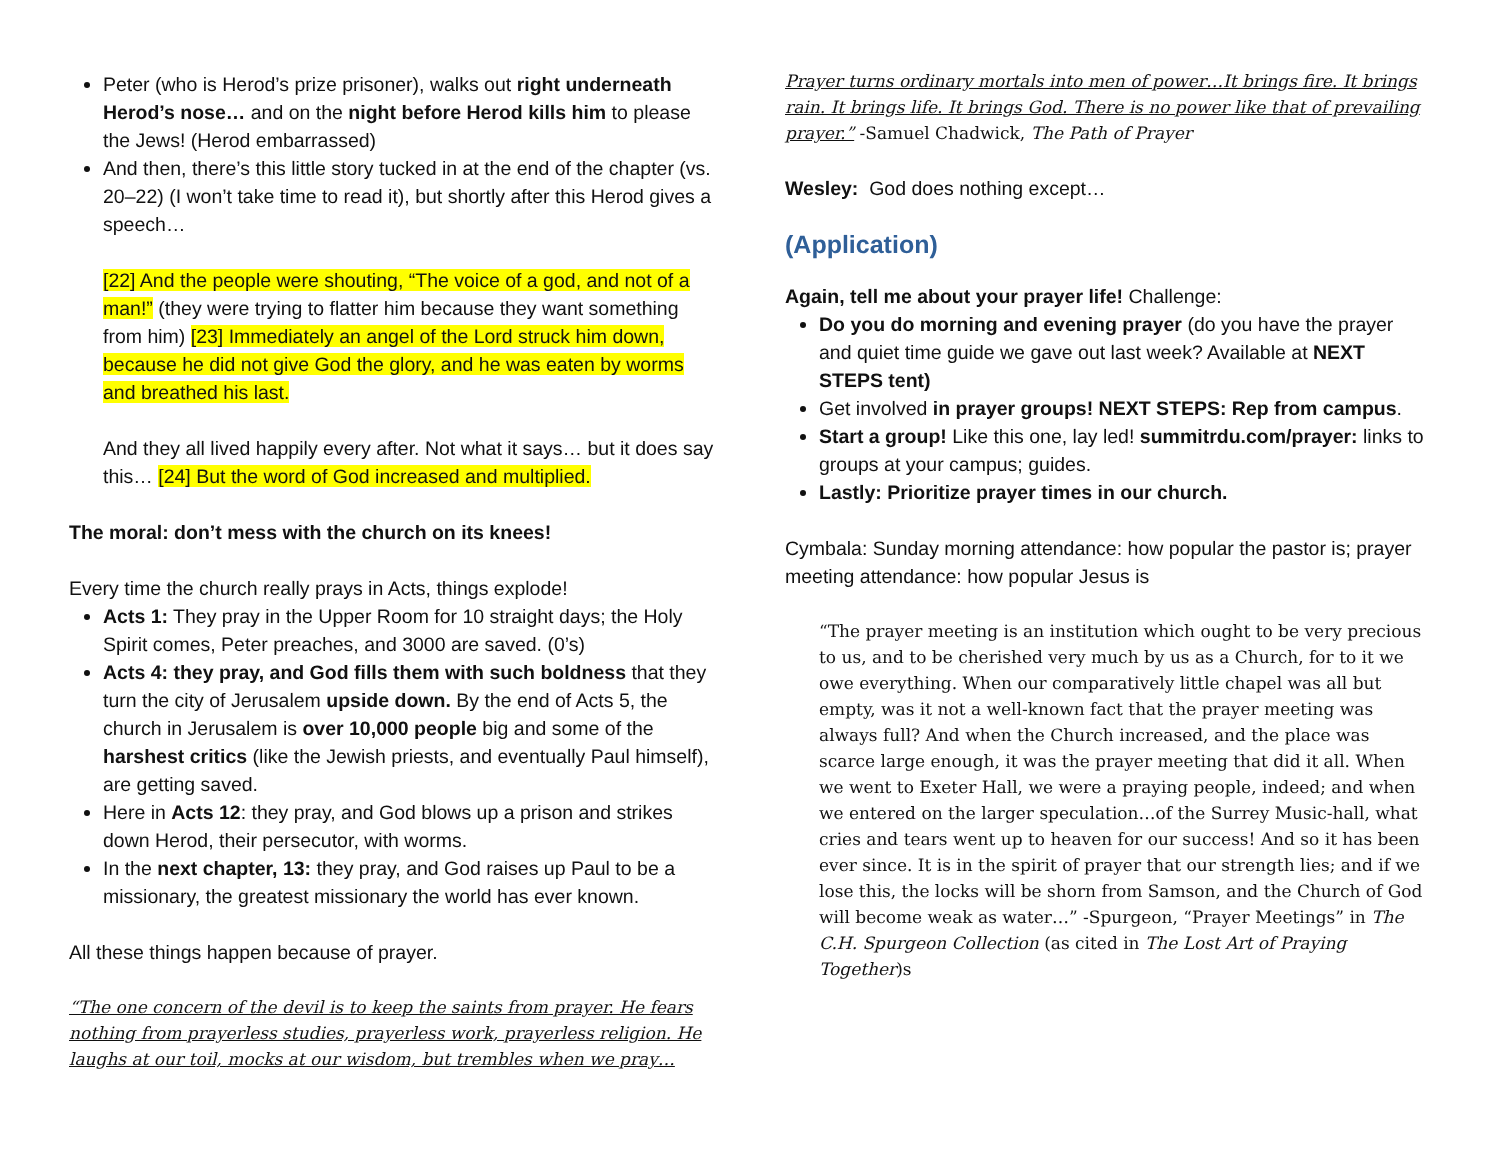Peter (who is Herod’s prize prisoner), walks out right underneath Herod’s nose… and on the night before Herod kills him to please the Jews! (Herod embarrassed)
And then, there’s this little story tucked in at the end of the chapter (vs. 20–22) (I won’t take time to read it), but shortly after this Herod gives a speech…
[22] And the people were shouting, “The voice of a god, and not of a man!” (they were trying to flatter him because they want something from him) [23] Immediately an angel of the Lord struck him down, because he did not give God the glory, and he was eaten by worms and breathed his last.
And they all lived happily every after. Not what it says… but it does say this… [24] But the word of God increased and multiplied.
The moral: don’t mess with the church on its knees!
Every time the church really prays in Acts, things explode!
Acts 1: They pray in the Upper Room for 10 straight days; the Holy Spirit comes, Peter preaches, and 3000 are saved. (0’s)
Acts 4: they pray, and God fills them with such boldness that they turn the city of Jerusalem upside down. By the end of Acts 5, the church in Jerusalem is over 10,000 people big and some of the harshest critics (like the Jewish priests, and eventually Paul himself), are getting saved.
Here in Acts 12: they pray, and God blows up a prison and strikes down Herod, their persecutor, with worms.
In the next chapter, 13: they pray, and God raises up Paul to be a missionary, the greatest missionary the world has ever known.
All these things happen because of prayer.
“The one concern of the devil is to keep the saints from prayer. He fears nothing from prayerless studies, prayerless work, prayerless religion. He laughs at our toil, mocks at our wisdom, but trembles when we pray…
Prayer turns ordinary mortals into men of power…It brings fire. It brings rain. It brings life. It brings God. There is no power like that of prevailing prayer.” -Samuel Chadwick, The Path of Prayer
Wesley: God does nothing except…
(Application)
Again, tell me about your prayer life! Challenge:
Do you do morning and evening prayer (do you have the prayer and quiet time guide we gave out last week? Available at NEXT STEPS tent)
Get involved in prayer groups! NEXT STEPS: Rep from campus.
Start a group! Like this one, lay led! summitrdu.com/prayer: links to groups at your campus; guides.
Lastly: Prioritize prayer times in our church.
Cymbala: Sunday morning attendance: how popular the pastor is; prayer meeting attendance: how popular Jesus is
“The prayer meeting is an institution which ought to be very precious to us, and to be cherished very much by us as a Church, for to it we owe everything. When our comparatively little chapel was all but empty, was it not a well-known fact that the prayer meeting was always full? And when the Church increased, and the place was scarce large enough, it was the prayer meeting that did it all. When we went to Exeter Hall, we were a praying people, indeed; and when we entered on the larger speculation…of the Surrey Music-hall, what cries and tears went up to heaven for our success! And so it has been ever since. It is in the spirit of prayer that our strength lies; and if we lose this, the locks will be shorn from Samson, and the Church of God will become weak as water…” -Spurgeon, “Prayer Meetings” in The C.H. Spurgeon Collection (as cited in The Lost Art of Praying Together)s